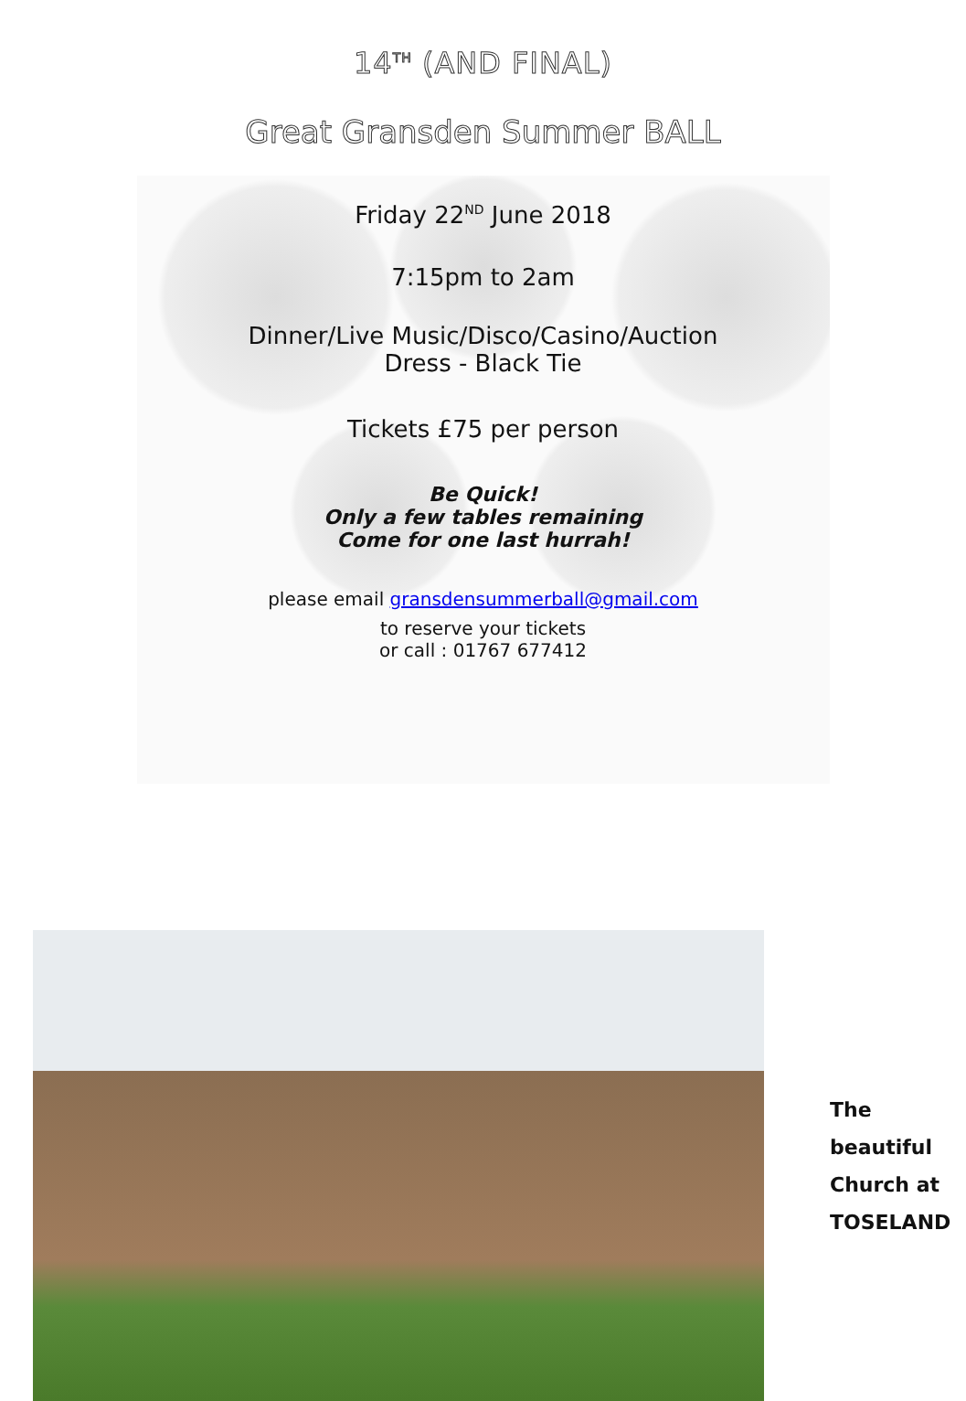14<sup>TH</sup> (AND FINAL)
Great Gransden Summer BALL
Friday 22<sup>ND</sup> June 2018
7:15pm to 2am
Dinner/Live Music/Disco/Casino/Auction
Dress - Black Tie
Tickets £75 per person
Be Quick!
Only a few tables remaining
Come for one last hurrah!
please email gransdensummerball@gmail.com
to reserve your tickets
or call : 01767 677412
The
beautiful
Church at
TOSELAND